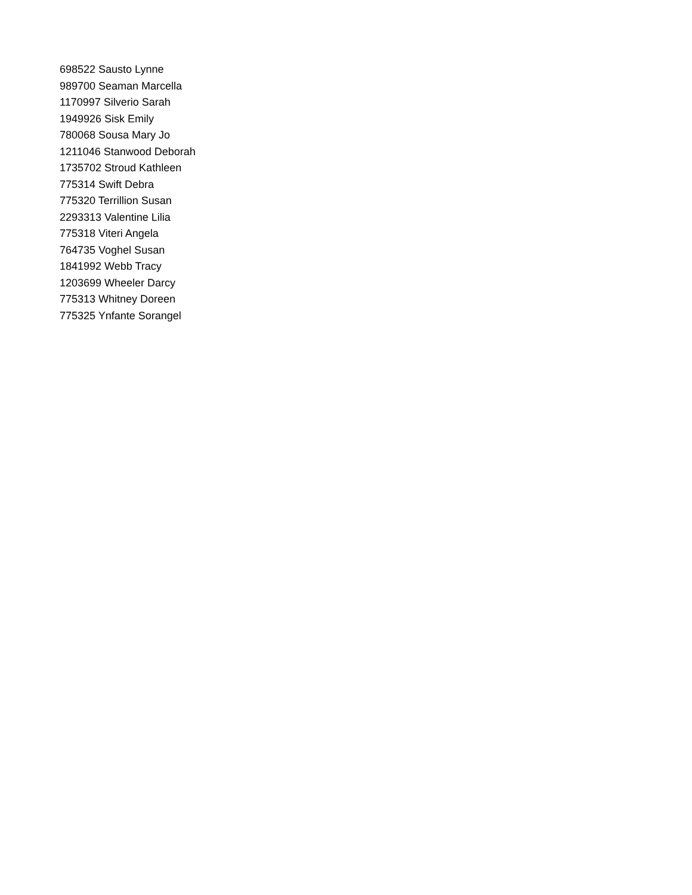698522 Sausto Lynne
989700 Seaman Marcella
1170997 Silverio Sarah
1949926 Sisk Emily
780068 Sousa Mary Jo
1211046 Stanwood Deborah
1735702 Stroud Kathleen
775314 Swift Debra
775320 Terrillion Susan
2293313 Valentine Lilia
775318 Viteri Angela
764735 Voghel Susan
1841992 Webb Tracy
1203699 Wheeler Darcy
775313 Whitney Doreen
775325 Ynfante Sorangel